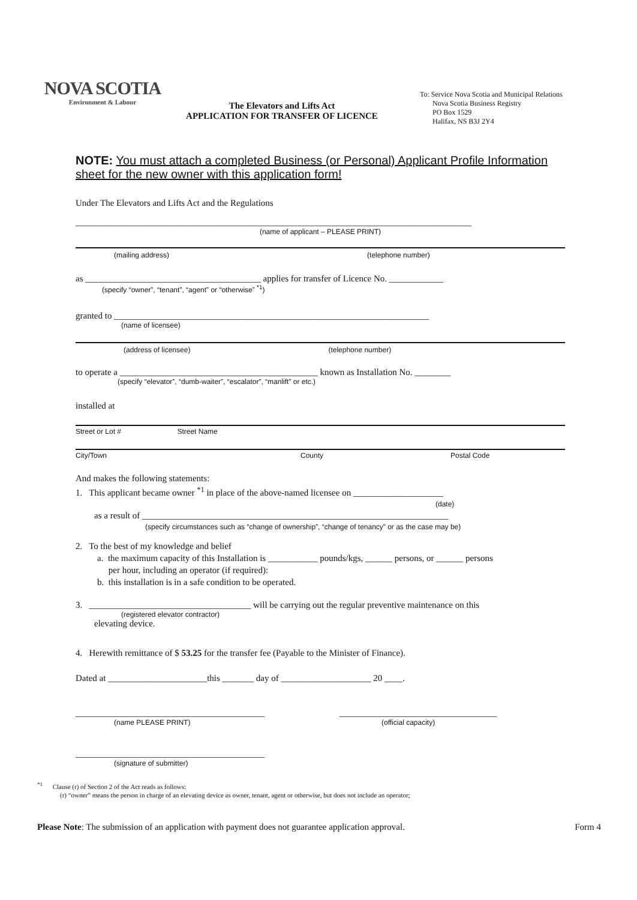NOVA SCOTIA
Environment & Labour
The Elevators and Lifts Act
APPLICATION FOR TRANSFER OF LICENCE
To: Service Nova Scotia and Municipal Relations
Nova Scotia Business Registry
PO Box 1529
Halifax, NS B3J 2Y4
NOTE: You must attach a completed Business (or Personal) Applicant Profile Information sheet for the new owner with this application form!
Under The Elevators and Lifts Act and the Regulations
________________________________________________________________________________________
(name of applicant – PLEASE PRINT)
(mailing address) (telephone number)
as _______________________________________ applies for transfer of Licence No. ____________
(specify “owner”, “tenant”, “agent” or “otherwise” <sup>*1</sup>)
granted to ______________________________________________________________________
(name of licensee)
(address of licensee) (telephone number)
to operate a ____________________________________________ known as Installation No. ________
(specify “elevator”, “dumb-waiter”, “escalator”, “manlift” or etc.)
installed at
Street or Lot # Street Name
City/Town County Postal Code
And makes the following statements:
1. This applicant became owner <sup>*1</sup> in place of the above-named licensee on ____________________
(date)
as a result of ____________________________________________________________________
(specify circumstances such as “change of ownership”, “change of tenancy” or as the case may be)
2. To the best of my knowledge and belief
a. the maximum capacity of this Installation is ___________ pounds/kgs, ______ persons, or ______ persons
per hour, including an operator (if required):
b. this installation is in a safe condition to be operated.
3. ____________________________________ will be carrying out the regular preventive maintenance on this
(registered elevator contractor)
elevating device.
4. Herewith remittance of $ 53.25 for the transfer fee (Payable to the Minister of Finance).
Dated at ______________________this _______ day of ____________________ 20 ____.
__________________________________________
(name PLEASE PRINT)
___________________________________
(official capacity)
__________________________________________
(signature of submitter)
<sup>*1</sup> Clause (r) of Section 2 of the Act reads as follows:
(r) “owner” means the person in charge of an elevating device as owner, tenant, agent or otherwise, but does not include an operator;
Please Note: The submission of an application with payment does not guarantee application approval. Form 4